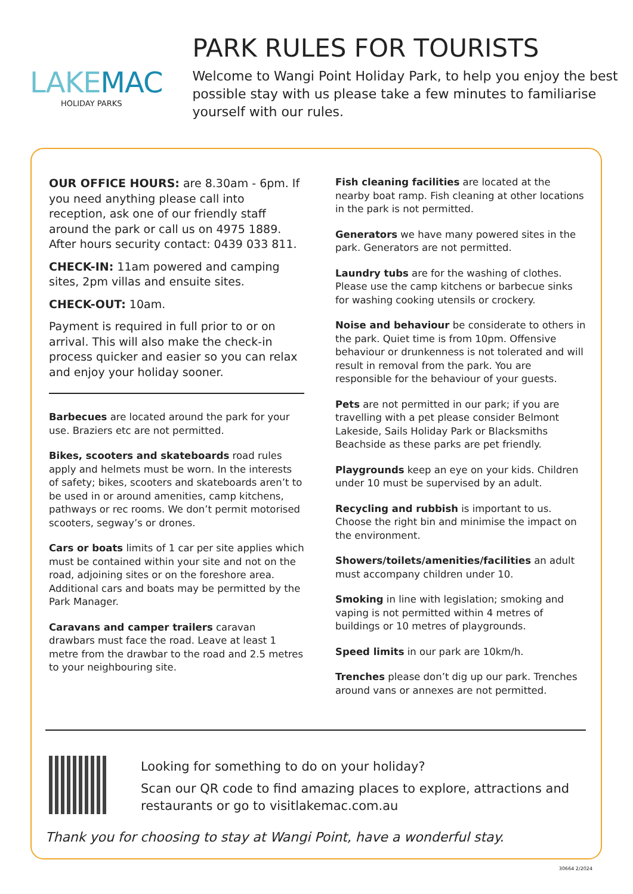LAKE MAC
HOLIDAY PARKS
PARK RULES FOR TOURISTS
Welcome to Wangi Point Holiday Park, to help you enjoy the best possible stay with us please take a few minutes to familiarise yourself with our rules.
OUR OFFICE HOURS: are 8.30am - 6pm. If you need anything please call into reception, ask one of our friendly staff around the park or call us on 4975 1889. After hours security contact: 0439 033 811.
CHECK-IN: 11am powered and camping sites, 2pm villas and ensuite sites.
CHECK-OUT: 10am.
Payment is required in full prior to or on arrival. This will also make the check-in process quicker and easier so you can relax and enjoy your holiday sooner.
Barbecues are located around the park for your use. Braziers etc are not permitted.
Bikes, scooters and skateboards road rules apply and helmets must be worn. In the interests of safety; bikes, scooters and skateboards aren’t to be used in or around amenities, camp kitchens, pathways or rec rooms. We don’t permit motorised scooters, segway’s or drones.
Cars or boats limits of 1 car per site applies which must be contained within your site and not on the road, adjoining sites or on the foreshore area. Additional cars and boats may be permitted by the Park Manager.
Caravans and camper trailers caravan drawbars must face the road. Leave at least 1 metre from the drawbar to the road and 2.5 metres to your neighbouring site.
Fish cleaning facilities are located at the nearby boat ramp. Fish cleaning at other locations in the park is not permitted.
Generators we have many powered sites in the park. Generators are not permitted.
Laundry tubs are for the washing of clothes. Please use the camp kitchens or barbecue sinks for washing cooking utensils or crockery.
Noise and behaviour be considerate to others in the park. Quiet time is from 10pm. Offensive behaviour or drunkenness is not tolerated and will result in removal from the park. You are responsible for the behaviour of your guests.
Pets are not permitted in our park; if you are travelling with a pet please consider Belmont Lakeside, Sails Holiday Park or Blacksmiths Beachside as these parks are pet friendly.
Playgrounds keep an eye on your kids. Children under 10 must be supervised by an adult.
Recycling and rubbish is important to us. Choose the right bin and minimise the impact on the environment.
Showers/toilets/amenities/facilities an adult must accompany children under 10.
Smoking in line with legislation; smoking and vaping is not permitted within 4 metres of buildings or 10 metres of playgrounds.
Speed limits in our park are 10km/h.
Trenches please don’t dig up our park. Trenches around vans or annexes are not permitted.
Looking for something to do on your holiday?
Scan our QR code to find amazing places to explore, attractions and restaurants or go to visitlakemac.com.au
Thank you for choosing to stay at Wangi Point, have a wonderful stay.
30664 2/2024